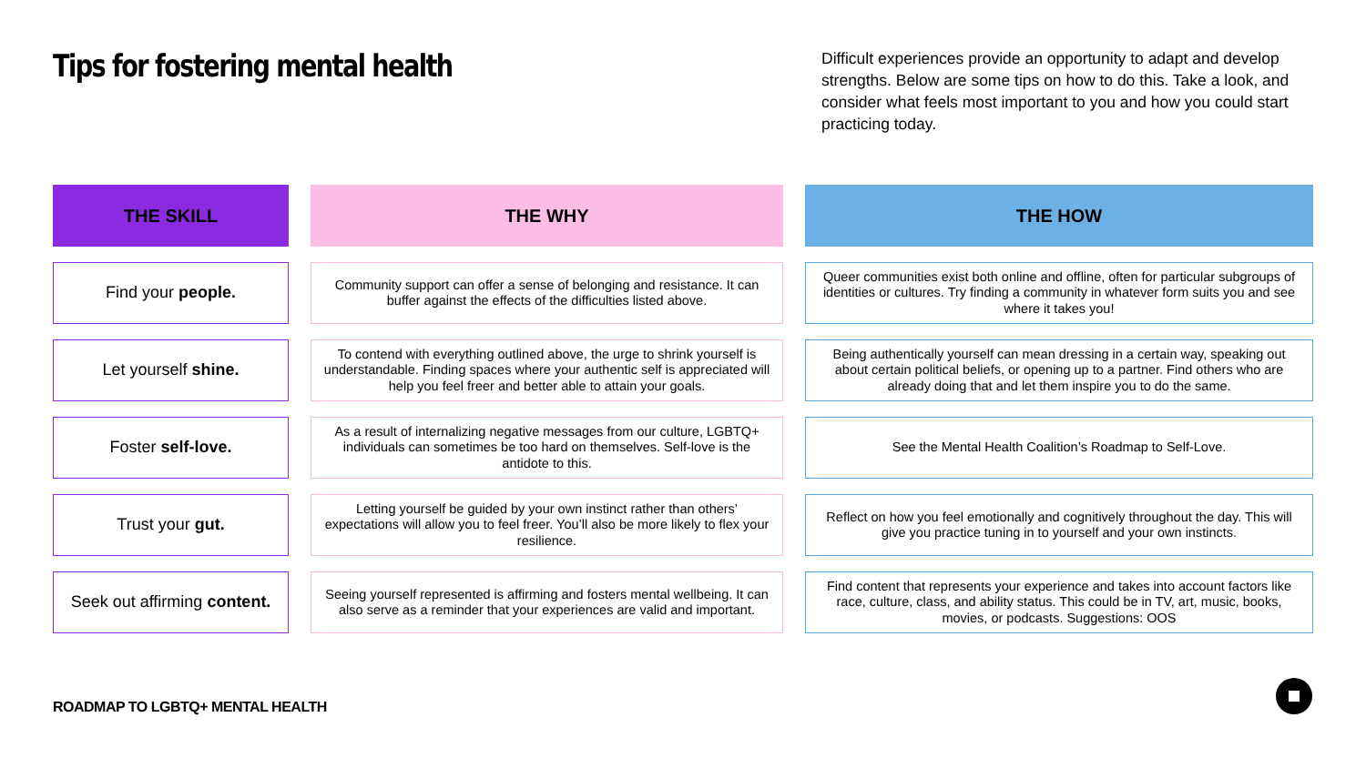Tips for fostering mental health
Difficult experiences provide an opportunity to adapt and develop strengths. Below are some tips on how to do this. Take a look, and consider what feels most important to you and how you could start practicing today.
| THE SKILL | | THE WHY | | THE HOW |
| Find your people. | | Community support can offer a sense of belonging and resistance. It can buffer against the effects of the difficulties listed above. | | Queer communities exist both online and offline, often for particular subgroups of identities or cultures. Try finding a community in whatever form suits you and see where it takes you! |
| Let yourself shine. | | To contend with everything outlined above, the urge to shrink yourself is understandable. Finding spaces where your authentic self is appreciated will help you feel freer and better able to attain your goals. | | Being authentically yourself can mean dressing in a certain way, speaking out about certain political beliefs, or opening up to a partner. Find others who are already doing that and let them inspire you to do the same. |
| Foster self-love. | | As a result of internalizing negative messages from our culture, LGBTQ+ individuals can sometimes be too hard on themselves. Self-love is the antidote to this. | | See the Mental Health Coalition’s Roadmap to Self-Love . |
| Trust your gut. | | Letting yourself be guided by your own instinct rather than others’ expectations will allow you to feel freer. You’ll also be more likely to flex your resilience. | | Reflect on how you feel emotionally and cognitively throughout the day. This will give you practice tuning in to yourself and your own instincts. |
| Seek out affirming content. | | Seeing yourself represented is affirming and fosters mental wellbeing. It can also serve as a reminder that your experiences are valid and important. | | Find content that represents your experience and takes into account factors like race, culture, class, and ability status. This could be in TV, art, music, books, movies, or podcasts. Suggestions: OOS |
ROADMAP TO LGBTQ+ MENTAL HEALTH